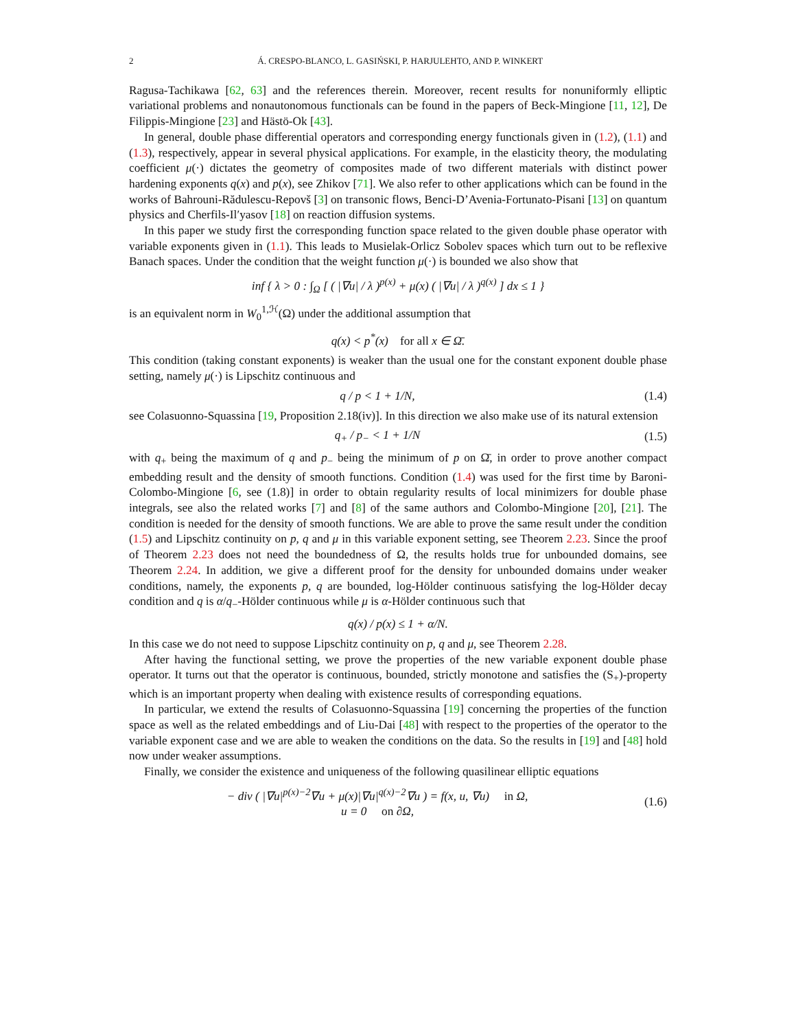2 Á. CRESPO-BLANCO, L. GASIŃSKI, P. HARJULEHTO, AND P. WINKERT
Ragusa-Tachikawa [62, 63] and the references therein. Moreover, recent results for nonuniformly elliptic variational problems and nonautonomous functionals can be found in the papers of Beck-Mingione [11, 12], De Filippis-Mingione [23] and Hästö-Ok [43].
In general, double phase differential operators and corresponding energy functionals given in (1.2), (1.1) and (1.3), respectively, appear in several physical applications. For example, in the elasticity theory, the modulating coefficient μ(·) dictates the geometry of composites made of two different materials with distinct power hardening exponents q(x) and p(x), see Zhikov [71]. We also refer to other applications which can be found in the works of Bahrouni-Rădulescu-Repovš [3] on transonic flows, Benci-D’Avenia-Fortunato-Pisani [13] on quantum physics and Cherfils-Il′yasov [18] on reaction diffusion systems.
In this paper we study first the corresponding function space related to the given double phase operator with variable exponents given in (1.1). This leads to Musielak-Orlicz Sobolev spaces which turn out to be reflexive Banach spaces. Under the condition that the weight function μ(·) is bounded we also show that
inf { λ > 0 : ∫<sub>Ω</sub> [ ( |∇u| / λ )<sup>p(x)</sup> + μ(x) ( |∇u| / λ )<sup>q(x)</sup> ] dx ≤ 1 }
is an equivalent norm in W<sub>0</sub><sup>1,ℋ</sup>(Ω) under the additional assumption that
q(x) < p<sup>*</sup>(x) for all x ∈ Ω̄.
This condition (taking constant exponents) is weaker than the usual one for the constant exponent double phase setting, namely μ(·) is Lipschitz continuous and
q / p < 1 + 1/N, (1.4)
see Colasuonno-Squassina [19, Proposition 2.18(iv)]. In this direction we also make use of its natural extension
q<sub>+</sub> / p<sub>−</sub> < 1 + 1/N (1.5)
with q<sub>+</sub> being the maximum of q and p<sub>−</sub> being the minimum of p on Ω̄, in order to prove another compact embedding result and the density of smooth functions. Condition (1.4) was used for the first time by Baroni-Colombo-Mingione [6, see (1.8)] in order to obtain regularity results of local minimizers for double phase integrals, see also the related works [7] and [8] of the same authors and Colombo-Mingione [20], [21]. The condition is needed for the density of smooth functions. We are able to prove the same result under the condition (1.5) and Lipschitz continuity on p, q and μ in this variable exponent setting, see Theorem 2.23. Since the proof of Theorem 2.23 does not need the boundedness of Ω, the results holds true for unbounded domains, see Theorem 2.24. In addition, we give a different proof for the density for unbounded domains under weaker conditions, namely, the exponents p, q are bounded, log-Hölder continuous satisfying the log-Hölder decay condition and q is α/q<sub>−</sub>-Hölder continuous while μ is α-Hölder continuous such that
q(x) / p(x) ≤ 1 + α/N.
In this case we do not need to suppose Lipschitz continuity on p, q and μ, see Theorem 2.28.
After having the functional setting, we prove the properties of the new variable exponent double phase operator. It turns out that the operator is continuous, bounded, strictly monotone and satisfies the (S<sub>+</sub>)-property which is an important property when dealing with existence results of corresponding equations.
In particular, we extend the results of Colasuonno-Squassina [19] concerning the properties of the function space as well as the related embeddings and of Liu-Dai [48] with respect to the properties of the operator to the variable exponent case and we are able to weaken the conditions on the data. So the results in [19] and [48] hold now under weaker assumptions.
Finally, we consider the existence and uniqueness of the following quasilinear elliptic equations
− div ( |∇u|<sup>p(x)−2</sup>∇u + μ(x)|∇u|<sup>q(x)−2</sup>∇u ) = f(x, u, ∇u) in Ω,
u = 0 on ∂Ω,
(1.6)